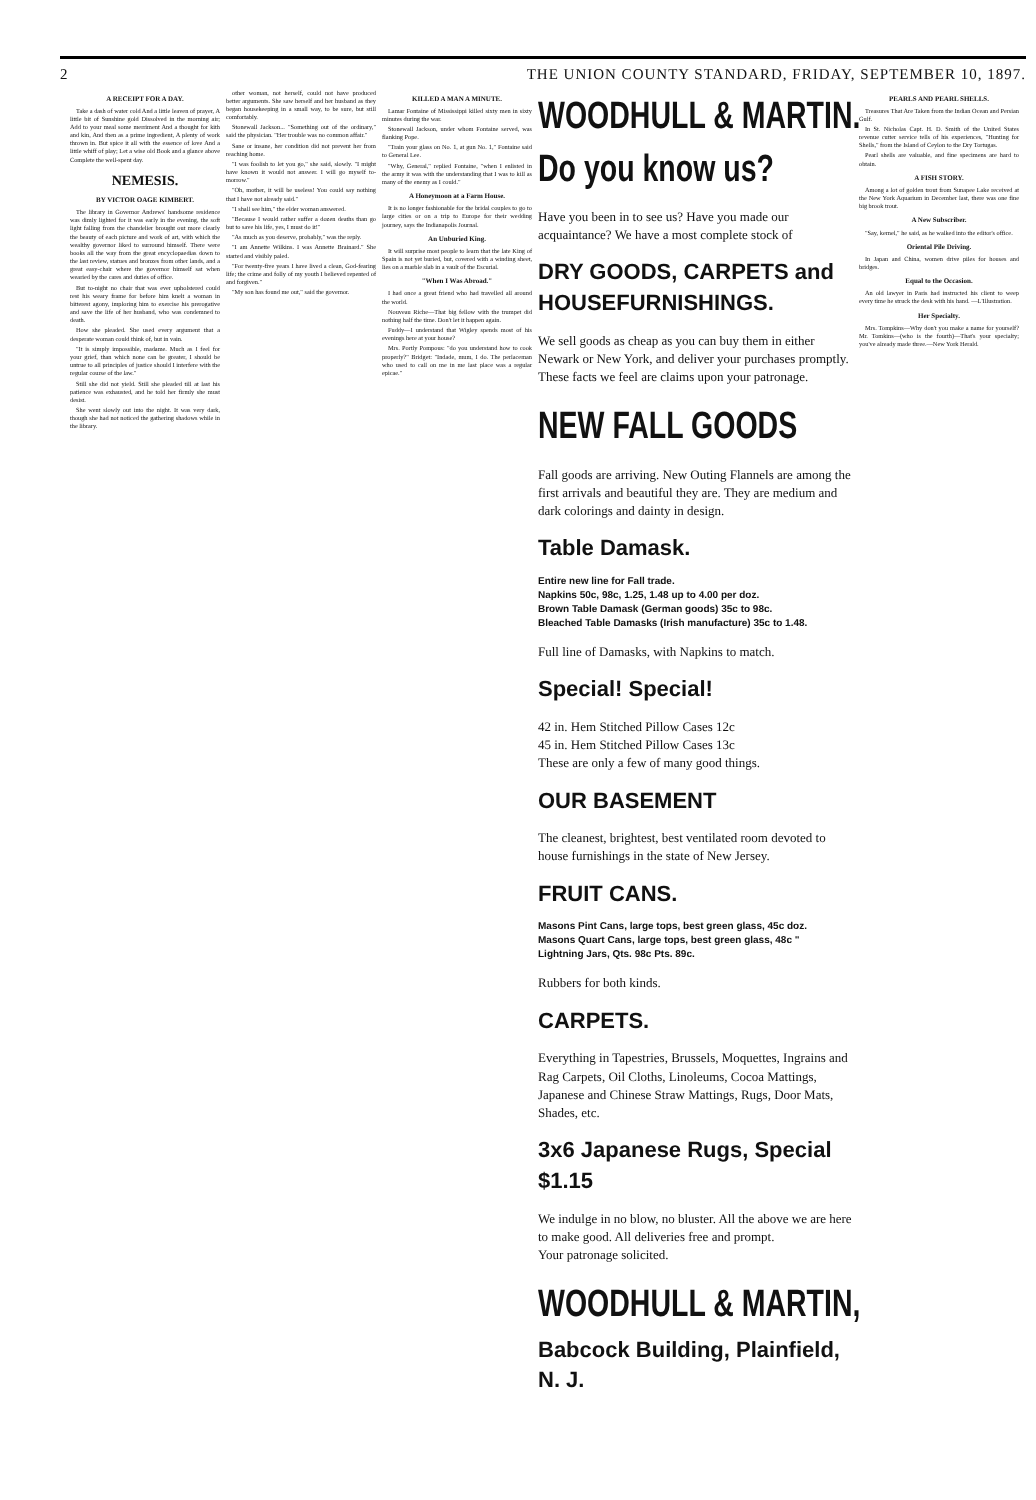2 THE UNION COUNTY STANDARD, FRIDAY, SEPTEMBER 10, 1897.
A RECEIPT FOR A DAY.
Take a dash of water cold And a little leaven of prayer, A little bit of Sunshine gold Dissolved in the morning air; Add to your meal some merriment And a thought for kith and kin, And then as a prime ingredient, A plenty of work thrown in. But spice it all with the essence of love And a little whiff of play; Let a wise old Book and a glance above Complete the well-spent day.
NEMESIS.
BY VICTOR OAGE KIMBERT.
The library in Governor Andrews' handsome residence was dimly lighted for it was early in the evening, the soft light falling from the chandelier brought out more clearly the beauty of each picture and work of art, with which the wealthy governor liked to surround himself. There were books all the way from the great encyclopaedias down to the last review, statues and bronzes from other lands, and a great easy-chair where the governor himself sat when wearied by the cares and duties of office.
But to-night no chair that was ever upholstered could rest his weary frame for before him knelt a woman in bitterest agony, imploring him to exercise his prerogative and save the life of her husband, who was condemned to death.
How she pleaded. She used every argument that a desperate woman could think of, but in vain.
"It is simply impossible, madame. Much as I feel for your grief, than which none can be greater, I should be untrue to all principles of justice should I interfere with the regular course of the law."
Still she did not yield. Still she pleaded till at last his patience was exhausted, and he told her firmly she must desist.
She went slowly out into the night. It was very dark, though she had not noticed the gathering shadows while in the library.
other woman, not herself, could not have produced better arguments. She saw herself and her husband as they began housekeeping in a small way, to be sure, but still comfortably.
Stonewall Jackson... "Something out of the ordinary," said the physician. "Her trouble was no common affair."
Sane or insane, her condition did not prevent her from reaching home.
"I was foolish to let you go," she said, slowly. "I might have known it would not answer. I will go myself to-morrow."
"Oh, mother, it will be useless! You could say nothing that I have not already said."
"I shall see him," the elder woman answered.
"Because I would rather suffer a dozen deaths than go but to save his life, yes, I must do it!"
"As much as you deserve, probably," was the reply.
"I am Annette Wilkins. I was Annette Brainard." She started and visibly paled.
"For twenty-five years I have lived a clean, God-fearing life; the crime and folly of my youth I believed repented of and forgiven."
"My son has found me out," said the governor.
KILLED A MAN A MINUTE.
Lamar Fontaine of Mississippi killed sixty men in sixty minutes during the war.
Stonewall Jackson, under whom Fontaine served, was flanking Pope.
"Train your glass on No. 1, at gun No. 1," Fontaine said to General Lee.
"Why, General," replied Fontaine, "when I enlisted in the army it was with the understanding that I was to kill as many of the enemy as I could."
A Honeymoon at a Farm House.
It is no longer fashionable for the bridal couples to go to large cities or on a trip to Europe for their wedding journey, says the Indianapolis Journal.
An Unburied King.
It will surprise most people to learn that the late King of Spain is not yet buried, but, covered with a winding sheet, lies on a marble slab in a vault of the Escurial.
"When I Was Abroad."
I had once a great friend who had travelled all around the world.
Nouveau Riche—That big fellow with the trumpet did nothing half the time. Don't let it happen again.
Fuddy—I understand that Wigley spends most of his evenings here at your house?
Mrs. Portly Pompous: "do you understand how to cook properly?" Bridget: "Indade, mum, I do. The perlaceman who used to call on me in me last place was a regular epicae."
WOODHULL & MARTIN.
Do you know us?
Have you been in to see us? Have you made our acquaintance? We have a most complete stock of
DRY GOODS, CARPETS and HOUSEFURNISHINGS.
We sell goods as cheap as you can buy them in either Newark or New York, and deliver your purchases promptly. These facts we feel are claims upon your patronage.
NEW FALL GOODS
Fall goods are arriving. New Outing Flannels are among the first arrivals and beautiful they are. They are medium and dark colorings and dainty in design.
Table Damask.
Entire new line for Fall trade.
Napkins 50c, 98c, 1.25, 1.48 up to 4.00 per doz.
Brown Table Damask (German goods) 35c to 98c.
Bleached Table Damasks (Irish manufacture) 35c to 1.48.
Full line of Damasks, with Napkins to match.
Special! Special!
42 in. Hem Stitched Pillow Cases 12c
45 in. Hem Stitched Pillow Cases 13c
These are only a few of many good things.
OUR BASEMENT
The cleanest, brightest, best ventilated room devoted to house furnishings in the state of New Jersey.
FRUIT CANS.
Masons Pint Cans, large tops, best green glass, 45c doz.
Masons Quart Cans, large tops, best green glass, 48c "
Lightning Jars, Qts. 98c Pts. 89c.
Rubbers for both kinds.
CARPETS.
Everything in Tapestries, Brussels, Moquettes, Ingrains and Rag Carpets, Oil Cloths, Linoleums, Cocoa Mattings, Japanese and Chinese Straw Mattings, Rugs, Door Mats, Shades, etc.
3x6 Japanese Rugs, Special $1.15
We indulge in no blow, no bluster. All the above we are here to make good. All deliveries free and prompt.
Your patronage solicited.
WOODHULL & MARTIN,
Babcock Building, Plainfield, N. J.
PEARLS AND PEARL SHELLS.
Treasures That Are Taken from the Indian Ocean and Persian Gulf.
In St. Nicholas Capt. H. D. Smith of the United States revenue cutter service tells of his experiences, "Hunting for Shells," from the Island of Ceylon to the Dry Tortugas.
Pearl shells are valuable, and fine specimens are hard to obtain.
A FISH STORY.
Among a lot of golden trout from Sunapee Lake received at the New York Aquarium in December last, there was one fine big brook trout.
A New Subscriber.
"Say, kernel," he said, as he walked into the editor's office.
Oriental Pile Driving.
In Japan and China, women drive piles for houses and bridges.
Equal to the Occasion.
An old lawyer in Paris had instructed his client to weep every time he struck the desk with his hand. —L'Illustration.
Her Specialty.
Mrs. Tompkins—Why don't you make a name for yourself? Mr. Tomkins—(who is the fourth)—That's your specialty; you've already made three.—New York Herald.